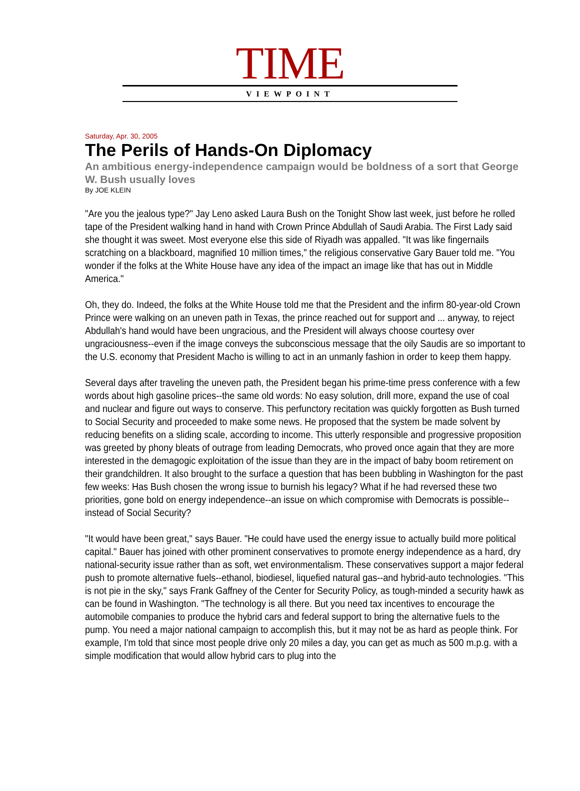TIME
VIEWPOINT
Saturday, Apr. 30, 2005
The Perils of Hands-On Diplomacy
An ambitious energy-independence campaign would be boldness of a sort that George W. Bush usually loves
By JOE KLEIN
"Are you the jealous type?" Jay Leno asked Laura Bush on the Tonight Show last week, just before he rolled tape of the President walking hand in hand with Crown Prince Abdullah of Saudi Arabia. The First Lady said she thought it was sweet. Most everyone else this side of Riyadh was appalled. "It was like fingernails scratching on a blackboard, magnified 10 million times," the religious conservative Gary Bauer told me. "You wonder if the folks at the White House have any idea of the impact an image like that has out in Middle America."
Oh, they do. Indeed, the folks at the White House told me that the President and the infirm 80-year-old Crown Prince were walking on an uneven path in Texas, the prince reached out for support and ... anyway, to reject Abdullah's hand would have been ungracious, and the President will always choose courtesy over ungraciousness--even if the image conveys the subconscious message that the oily Saudis are so important to the U.S. economy that President Macho is willing to act in an unmanly fashion in order to keep them happy.
Several days after traveling the uneven path, the President began his prime-time press conference with a few words about high gasoline prices--the same old words: No easy solution, drill more, expand the use of coal and nuclear and figure out ways to conserve. This perfunctory recitation was quickly forgotten as Bush turned to Social Security and proceeded to make some news. He proposed that the system be made solvent by reducing benefits on a sliding scale, according to income. This utterly responsible and progressive proposition was greeted by phony bleats of outrage from leading Democrats, who proved once again that they are more interested in the demagogic exploitation of the issue than they are in the impact of baby boom retirement on their grandchildren. It also brought to the surface a question that has been bubbling in Washington for the past few weeks: Has Bush chosen the wrong issue to burnish his legacy? What if he had reversed these two priorities, gone bold on energy independence--an issue on which compromise with Democrats is possible--instead of Social Security?
"It would have been great," says Bauer. "He could have used the energy issue to actually build more political capital." Bauer has joined with other prominent conservatives to promote energy independence as a hard, dry national-security issue rather than as soft, wet environmentalism. These conservatives support a major federal push to promote alternative fuels--ethanol, biodiesel, liquefied natural gas--and hybrid-auto technologies. "This is not pie in the sky," says Frank Gaffney of the Center for Security Policy, as tough-minded a security hawk as can be found in Washington. "The technology is all there. But you need tax incentives to encourage the automobile companies to produce the hybrid cars and federal support to bring the alternative fuels to the pump. You need a major national campaign to accomplish this, but it may not be as hard as people think. For example, I'm told that since most people drive only 20 miles a day, you can get as much as 500 m.p.g. with a simple modification that would allow hybrid cars to plug into the